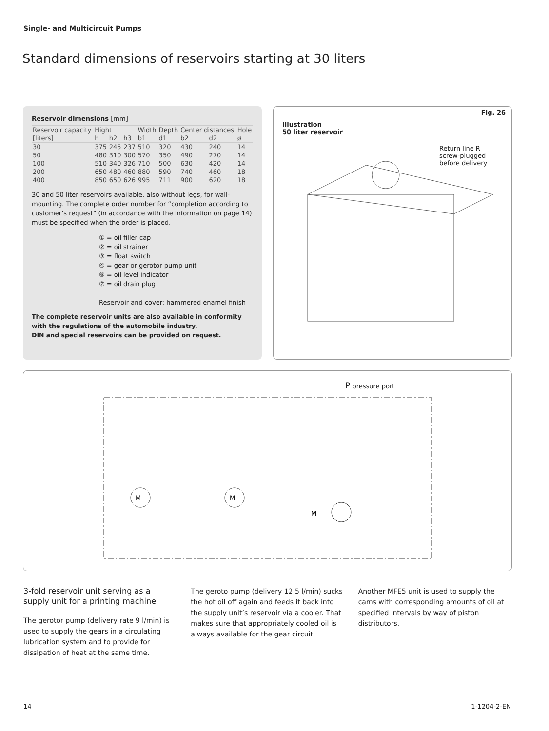Single- and Multicircuit Pumps
Standard dimensions of reservoirs starting at 30 liters
Reservoir dimensions [mm]
| Reservoir capacity | Hight | | | Width | Depth | Center distances | | Hole |
| --- | --- | --- | --- | --- | --- | --- | --- | --- |
| [liters] | h | h2 | h3 | b1 | d1 | b2 | d2 | ø |
| 30 | 375 | 245 | 237 | 510 | 320 | 430 | 240 | 14 |
| 50 | 480 | 310 | 300 | 570 | 350 | 490 | 270 | 14 |
| 100 | 510 | 340 | 326 | 710 | 500 | 630 | 420 | 14 |
| 200 | 650 | 480 | 460 | 880 | 590 | 740 | 460 | 18 |
| 400 | 850 | 650 | 626 | 995 | 711 | 900 | 620 | 18 |
30 and 50 liter reservoirs available, also without legs, for wall-mounting. The complete order number for “completion according to customer’s request” (in accordance with the information on page 14) must be specified when the order is placed.
① = oil filler cap
② = oil strainer
③ = float switch
④ = gear or gerotor pump unit
⑥ = oil level indicator
⑦ = oil drain plug
Reservoir and cover: hammered enamel finish
The complete reservoir units are also available in conformity with the regulations of the automobile industry.
DIN and special reservoirs can be provided on request.
Fig. 26
Illustration
50 liter reservoir
Return line R
screw-plugged
before delivery
P pressure port
M
M
M
3-fold reservoir unit serving as a supply unit for a printing machine
The gerotor pump (delivery rate 9 l/min) is used to supply the gears in a circulating lubrication system and to provide for dissipation of heat at the same time.
The geroto pump (delivery 12.5 l/min) sucks the hot oil off again and feeds it back into the supply unit’s reservoir via a cooler. That makes sure that appropriately cooled oil is always available for the gear circuit.
Another MFE5 unit is used to supply the cams with corresponding amounts of oil at specified intervals by way of piston distributors.
14 1-1204-2-EN